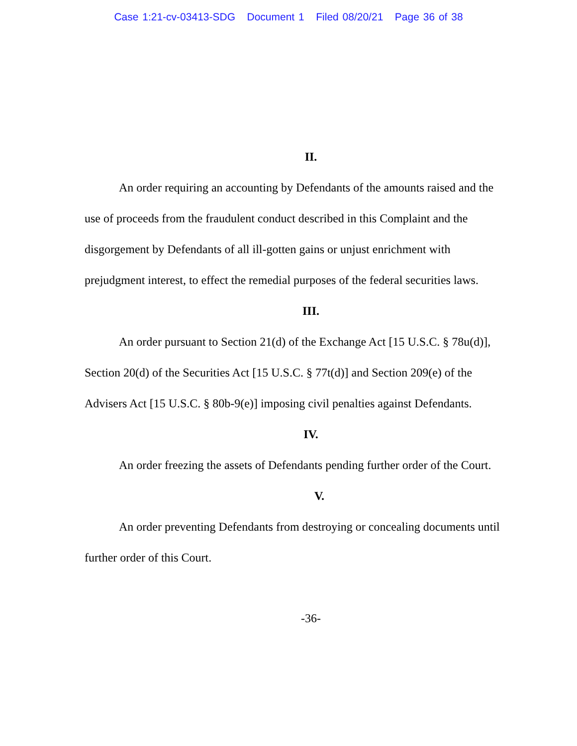Case 1:21-cv-03413-SDG Document 1 Filed 08/20/21 Page 36 of 38
II.
An order requiring an accounting by Defendants of the amounts raised and the use of proceeds from the fraudulent conduct described in this Complaint and the disgorgement by Defendants of all ill-gotten gains or unjust enrichment with prejudgment interest, to effect the remedial purposes of the federal securities laws.
III.
An order pursuant to Section 21(d) of the Exchange Act [15 U.S.C. § 78u(d)], Section 20(d) of the Securities Act [15 U.S.C. § 77t(d)] and Section 209(e) of the Advisers Act [15 U.S.C. § 80b-9(e)] imposing civil penalties against Defendants.
IV.
An order freezing the assets of Defendants pending further order of the Court.
V.
An order preventing Defendants from destroying or concealing documents until further order of this Court.
-36-